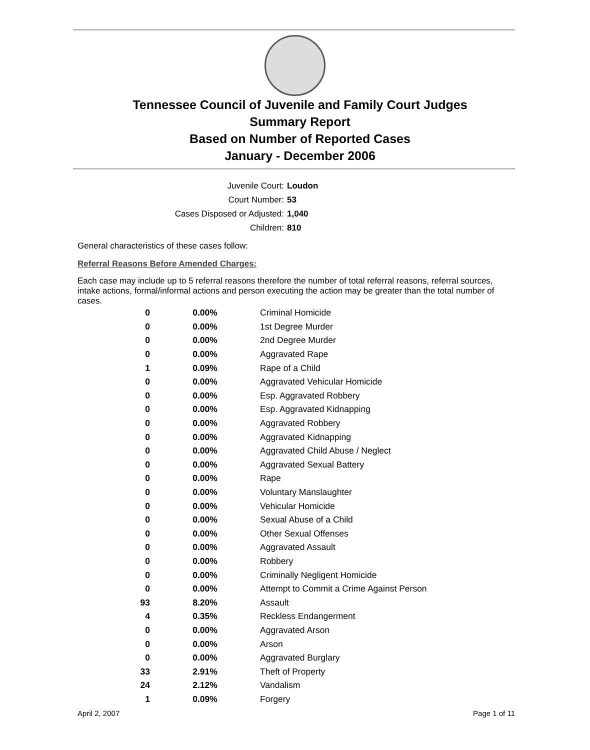Tennessee Council of Juvenile and Family Court Judges
Summary Report
Based on Number of Reported Cases
January - December 2006
Juvenile Court: Loudon
Court Number: 53
Cases Disposed or Adjusted: 1,040
Children: 810
General characteristics of these cases follow:
Referral Reasons Before Amended Charges:
Each case may include up to 5 referral reasons therefore the number of total referral reasons, referral sources, intake actions, formal/informal actions and person executing the action may be greater than the total number of cases.
| 0 | 0.00% | Criminal Homicide |
| 0 | 0.00% | 1st Degree Murder |
| 0 | 0.00% | 2nd Degree Murder |
| 0 | 0.00% | Aggravated Rape |
| 1 | 0.09% | Rape of a Child |
| 0 | 0.00% | Aggravated Vehicular Homicide |
| 0 | 0.00% | Esp. Aggravated Robbery |
| 0 | 0.00% | Esp. Aggravated Kidnapping |
| 0 | 0.00% | Aggravated Robbery |
| 0 | 0.00% | Aggravated Kidnapping |
| 0 | 0.00% | Aggravated Child Abuse / Neglect |
| 0 | 0.00% | Aggravated Sexual Battery |
| 0 | 0.00% | Rape |
| 0 | 0.00% | Voluntary Manslaughter |
| 0 | 0.00% | Vehicular Homicide |
| 0 | 0.00% | Sexual Abuse of a Child |
| 0 | 0.00% | Other Sexual Offenses |
| 0 | 0.00% | Aggravated Assault |
| 0 | 0.00% | Robbery |
| 0 | 0.00% | Criminally Negligent Homicide |
| 0 | 0.00% | Attempt to Commit a Crime Against Person |
| 93 | 8.20% | Assault |
| 4 | 0.35% | Reckless Endangerment |
| 0 | 0.00% | Aggravated Arson |
| 0 | 0.00% | Arson |
| 0 | 0.00% | Aggravated Burglary |
| 33 | 2.91% | Theft of Property |
| 24 | 2.12% | Vandalism |
| 1 | 0.09% | Forgery |
April 2, 2007 Page 1 of 11